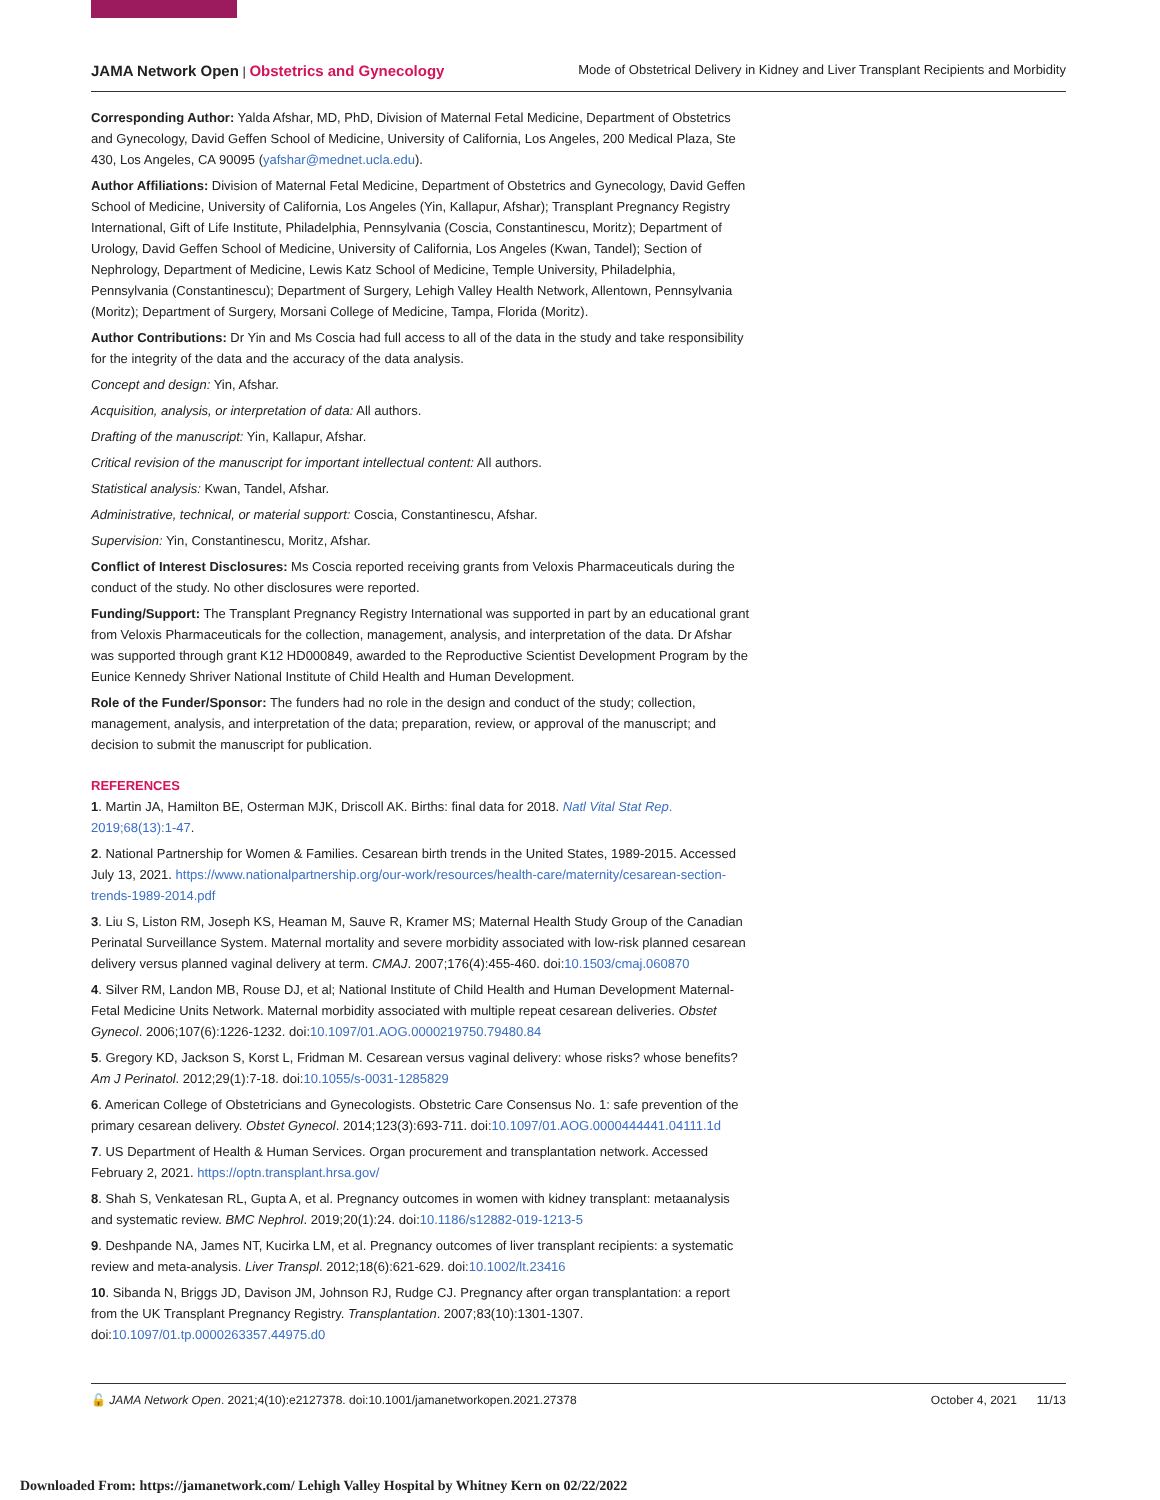JAMA Network Open | Obstetrics and Gynecology Mode of Obstetrical Delivery in Kidney and Liver Transplant Recipients and Morbidity
Corresponding Author: Yalda Afshar, MD, PhD, Division of Maternal Fetal Medicine, Department of Obstetrics and Gynecology, David Geffen School of Medicine, University of California, Los Angeles, 200 Medical Plaza, Ste 430, Los Angeles, CA 90095 (yafshar@mednet.ucla.edu).
Author Affiliations: Division of Maternal Fetal Medicine, Department of Obstetrics and Gynecology, David Geffen School of Medicine, University of California, Los Angeles (Yin, Kallapur, Afshar); Transplant Pregnancy Registry International, Gift of Life Institute, Philadelphia, Pennsylvania (Coscia, Constantinescu, Moritz); Department of Urology, David Geffen School of Medicine, University of California, Los Angeles (Kwan, Tandel); Section of Nephrology, Department of Medicine, Lewis Katz School of Medicine, Temple University, Philadelphia, Pennsylvania (Constantinescu); Department of Surgery, Lehigh Valley Health Network, Allentown, Pennsylvania (Moritz); Department of Surgery, Morsani College of Medicine, Tampa, Florida (Moritz).
Author Contributions: Dr Yin and Ms Coscia had full access to all of the data in the study and take responsibility for the integrity of the data and the accuracy of the data analysis.
Concept and design: Yin, Afshar.
Acquisition, analysis, or interpretation of data: All authors.
Drafting of the manuscript: Yin, Kallapur, Afshar.
Critical revision of the manuscript for important intellectual content: All authors.
Statistical analysis: Kwan, Tandel, Afshar.
Administrative, technical, or material support: Coscia, Constantinescu, Afshar.
Supervision: Yin, Constantinescu, Moritz, Afshar.
Conflict of Interest Disclosures: Ms Coscia reported receiving grants from Veloxis Pharmaceuticals during the conduct of the study. No other disclosures were reported.
Funding/Support: The Transplant Pregnancy Registry International was supported in part by an educational grant from Veloxis Pharmaceuticals for the collection, management, analysis, and interpretation of the data. Dr Afshar was supported through grant K12 HD000849, awarded to the Reproductive Scientist Development Program by the Eunice Kennedy Shriver National Institute of Child Health and Human Development.
Role of the Funder/Sponsor: The funders had no role in the design and conduct of the study; collection, management, analysis, and interpretation of the data; preparation, review, or approval of the manuscript; and decision to submit the manuscript for publication.
REFERENCES
1. Martin JA, Hamilton BE, Osterman MJK, Driscoll AK. Births: final data for 2018. Natl Vital Stat Rep. 2019;68(13):1-47.
2. National Partnership for Women & Families. Cesarean birth trends in the United States, 1989-2015. Accessed July 13, 2021. https://www.nationalpartnership.org/our-work/resources/health-care/maternity/cesarean-section-trends-1989-2014.pdf
3. Liu S, Liston RM, Joseph KS, Heaman M, Sauve R, Kramer MS; Maternal Health Study Group of the Canadian Perinatal Surveillance System. Maternal mortality and severe morbidity associated with low-risk planned cesarean delivery versus planned vaginal delivery at term. CMAJ. 2007;176(4):455-460. doi:10.1503/cmaj.060870
4. Silver RM, Landon MB, Rouse DJ, et al; National Institute of Child Health and Human Development Maternal-Fetal Medicine Units Network. Maternal morbidity associated with multiple repeat cesarean deliveries. Obstet Gynecol. 2006;107(6):1226-1232. doi:10.1097/01.AOG.0000219750.79480.84
5. Gregory KD, Jackson S, Korst L, Fridman M. Cesarean versus vaginal delivery: whose risks? whose benefits? Am J Perinatol. 2012;29(1):7-18. doi:10.1055/s-0031-1285829
6. American College of Obstetricians and Gynecologists. Obstetric Care Consensus No. 1: safe prevention of the primary cesarean delivery. Obstet Gynecol. 2014;123(3):693-711. doi:10.1097/01.AOG.0000444441.04111.1d
7. US Department of Health & Human Services. Organ procurement and transplantation network. Accessed February 2, 2021. https://optn.transplant.hrsa.gov/
8. Shah S, Venkatesan RL, Gupta A, et al. Pregnancy outcomes in women with kidney transplant: metaanalysis and systematic review. BMC Nephrol. 2019;20(1):24. doi:10.1186/s12882-019-1213-5
9. Deshpande NA, James NT, Kucirka LM, et al. Pregnancy outcomes of liver transplant recipients: a systematic review and meta-analysis. Liver Transpl. 2012;18(6):621-629. doi:10.1002/lt.23416
10. Sibanda N, Briggs JD, Davison JM, Johnson RJ, Rudge CJ. Pregnancy after organ transplantation: a report from the UK Transplant Pregnancy Registry. Transplantation. 2007;83(10):1301-1307. doi:10.1097/01.tp.0000263357.44975.d0
🔓 JAMA Network Open. 2021;4(10):e2127378. doi:10.1001/jamanetworkopen.2021.27378 October 4, 2021 11/13
Downloaded From: https://jamanetwork.com/ Lehigh Valley Hospital by Whitney Kern on 02/22/2022